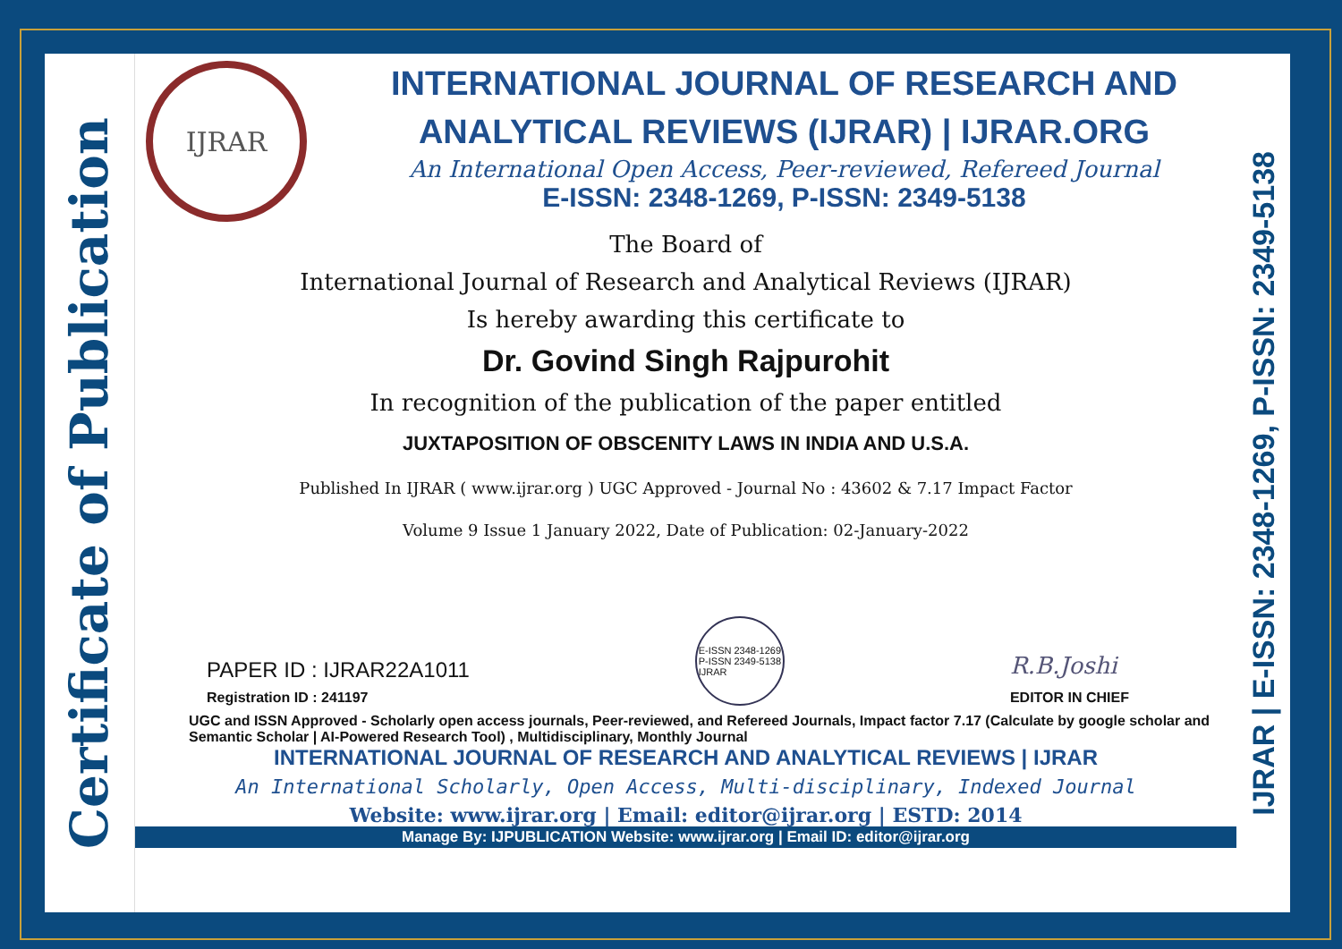Certificate of Publication
IJRAR
INTERNATIONAL JOURNAL OF RESEARCH AND ANALYTICAL REVIEWS (IJRAR) | IJRAR.ORG
An International Open Access, Peer-reviewed, Refereed Journal
E-ISSN: 2348-1269, P-ISSN: 2349-5138
The Board of
International Journal of Research and Analytical Reviews (IJRAR)
Is hereby awarding this certificate to
Dr. Govind Singh Rajpurohit
In recognition of the publication of the paper entitled
JUXTAPOSITION OF OBSCENITY LAWS IN INDIA AND U.S.A.
Published In IJRAR ( www.ijrar.org ) UGC Approved - Journal No : 43602 & 7.17 Impact Factor
Volume 9 Issue 1 January 2022, Date of Publication: 02-January-2022
PAPER ID : IJRAR22A1011
Registration ID : 241197
E-ISSN 2348-1269
P-ISSN 2349-5138
IJRAR
R.B.Joshi
EDITOR IN CHIEF
UGC and ISSN Approved - Scholarly open access journals, Peer-reviewed, and Refereed Journals, Impact factor 7.17 (Calculate by google scholar and Semantic Scholar | AI-Powered Research Tool) , Multidisciplinary, Monthly Journal
INTERNATIONAL JOURNAL OF RESEARCH AND ANALYTICAL REVIEWS | IJRAR
An International Scholarly, Open Access, Multi-disciplinary, Indexed Journal
Website: www.ijrar.org | Email: editor@ijrar.org | ESTD: 2014
Manage By: IJPUBLICATION Website: www.ijrar.org | Email ID: editor@ijrar.org
IJRAR | E-ISSN: 2348-1269, P-ISSN: 2349-5138